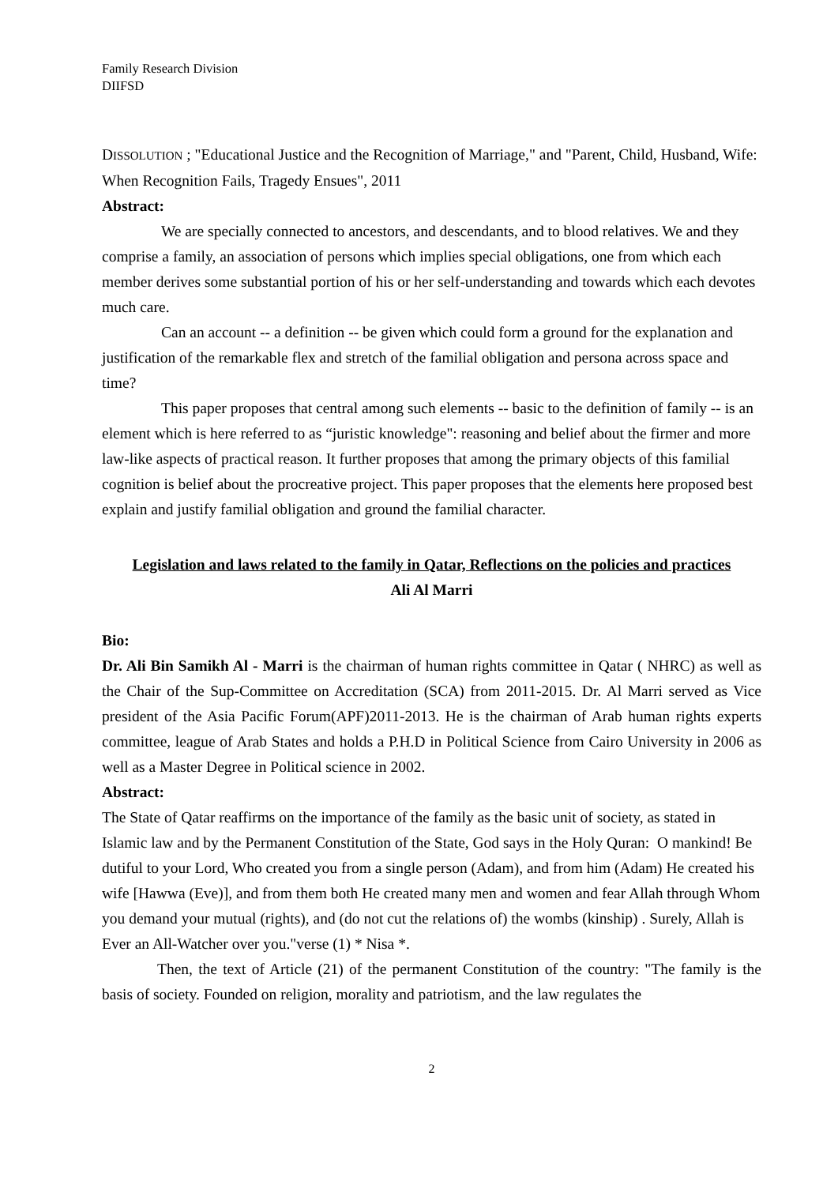Family Research Division
DIIFSD
DISSOLUTION ; "Educational Justice and the Recognition of Marriage," and "Parent, Child, Husband, Wife: When Recognition Fails, Tragedy Ensues", 2011
Abstract:
We are specially connected to ancestors, and descendants, and to blood relatives. We and they comprise a family, an association of persons which implies special obligations, one from which each member derives some substantial portion of his or her self-understanding and towards which each devotes much care.
Can an account -- a definition -- be given which could form a ground for the explanation and justification of the remarkable flex and stretch of the familial obligation and persona across space and time?
This paper proposes that central among such elements -- basic to the definition of family -- is an element which is here referred to as “juristic knowledge": reasoning and belief about the firmer and more law-like aspects of practical reason. It further proposes that among the primary objects of this familial cognition is belief about the procreative project. This paper proposes that the elements here proposed best explain and justify familial obligation and ground the familial character.
Legislation and laws related to the family in Qatar, Reflections on the policies and practices
Ali Al Marri
Bio:
Dr. Ali Bin Samikh Al - Marri is the chairman of human rights committee in Qatar ( NHRC) as well as the Chair of the Sup-Committee on Accreditation (SCA) from 2011-2015. Dr. Al Marri served as Vice president of the Asia Pacific Forum(APF)2011-2013. He is the chairman of Arab human rights experts committee, league of Arab States and holds a P.H.D in Political Science from Cairo University in 2006 as well as a Master Degree in Political science in 2002.
Abstract:
The State of Qatar reaffirms on the importance of the family as the basic unit of society, as stated in Islamic law and by the Permanent Constitution of the State, God says in the Holy Quran: O mankind! Be dutiful to your Lord, Who created you from a single person (Adam), and from him (Adam) He created his wife [Hawwa (Eve)], and from them both He created many men and women and fear Allah through Whom you demand your mutual (rights), and (do not cut the relations of) the wombs (kinship) . Surely, Allah is Ever an All-Watcher over you."verse (1) * Nisa *.
Then, the text of Article (21) of the permanent Constitution of the country: "The family is the basis of society. Founded on religion, morality and patriotism, and the law regulates the
2